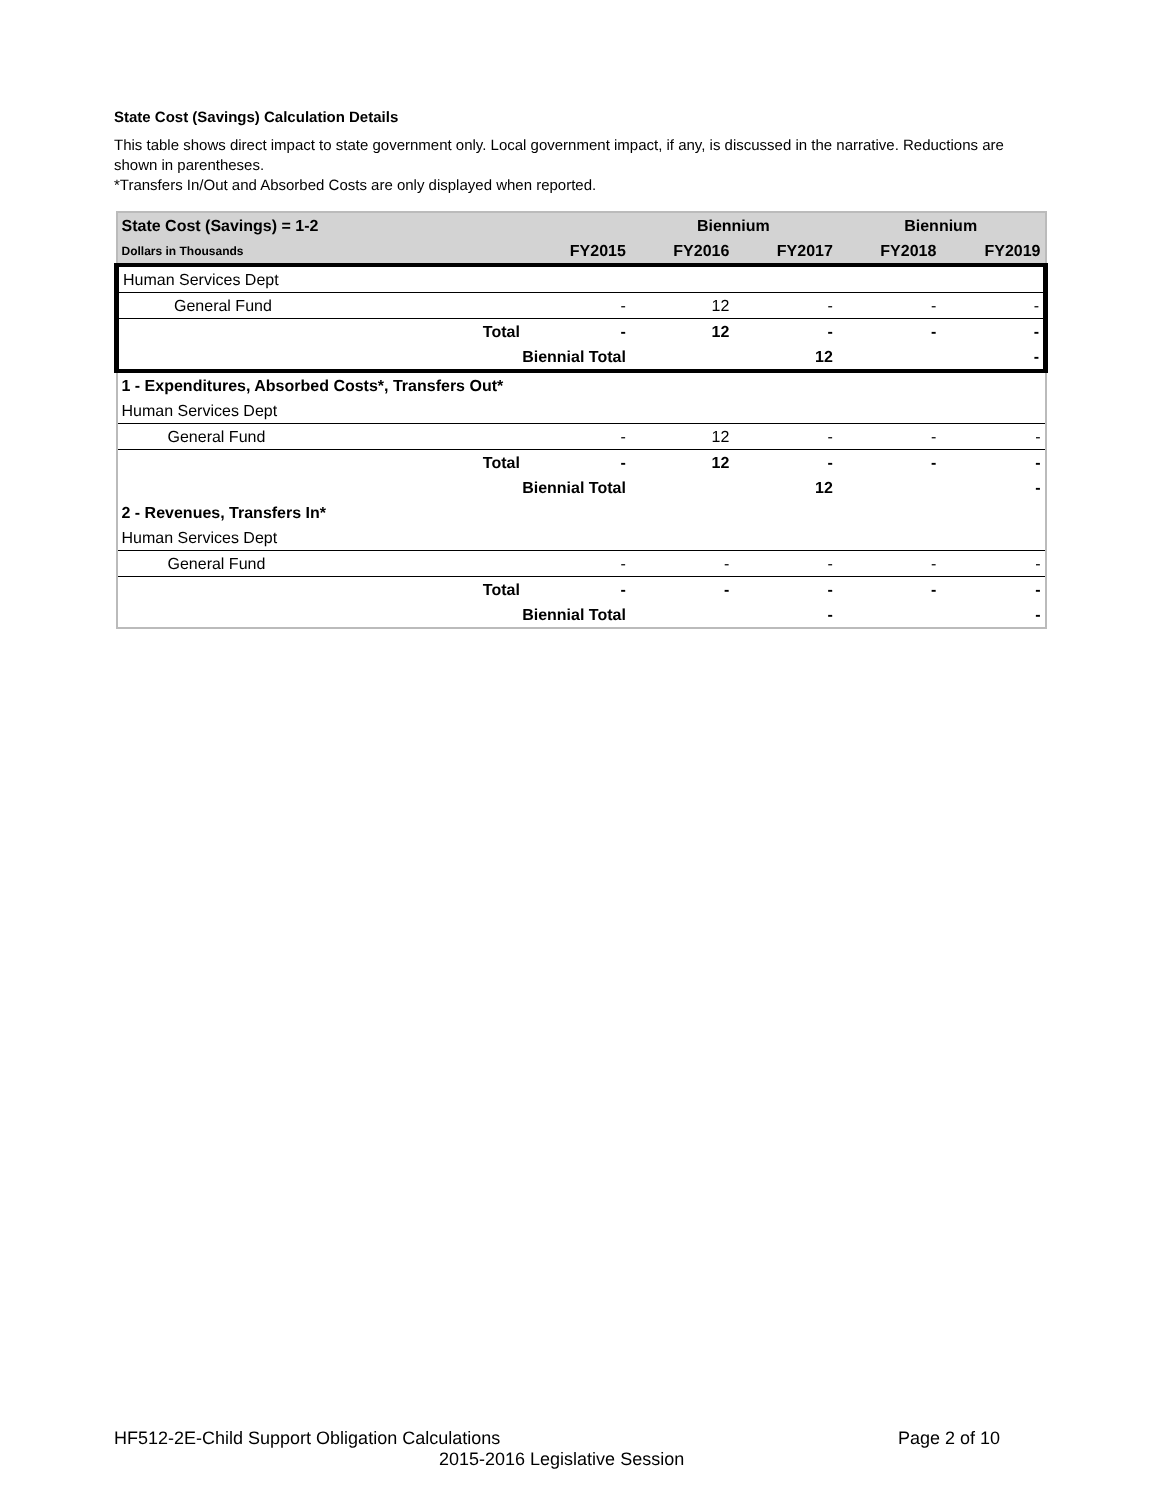State Cost (Savings) Calculation Details
This table shows direct impact to state government only. Local government impact, if any, is discussed in the narrative. Reductions are shown in parentheses.
*Transfers In/Out and Absorbed Costs are only displayed when reported.
| State Cost (Savings) = 1-2 | | | Biennium | | Biennium | |
| --- | --- | --- | --- | --- | --- | --- |
| Dollars in Thousands | | FY2015 | FY2016 | FY2017 | FY2018 | FY2019 |
| Human Services Dept | | | | | | |
| General Fund | | - | 12 | - | - | - |
| | Total | - | 12 | - | - | - |
| | Biennial Total | | | 12 | | - |
| 1 - Expenditures, Absorbed Costs*, Transfers Out* | | | | | | |
| Human Services Dept | | | | | | |
| General Fund | | - | 12 | - | - | - |
| | Total | - | 12 | - | - | - |
| | Biennial Total | | | 12 | | - |
| 2 - Revenues, Transfers In* | | | | | | |
| Human Services Dept | | | | | | |
| General Fund | | - | - | - | - | - |
| | Total | - | - | - | - | - |
| | Biennial Total | | | - | | - |
HF512-2E-Child Support Obligation Calculations Page 2 of 10
2015-2016 Legislative Session